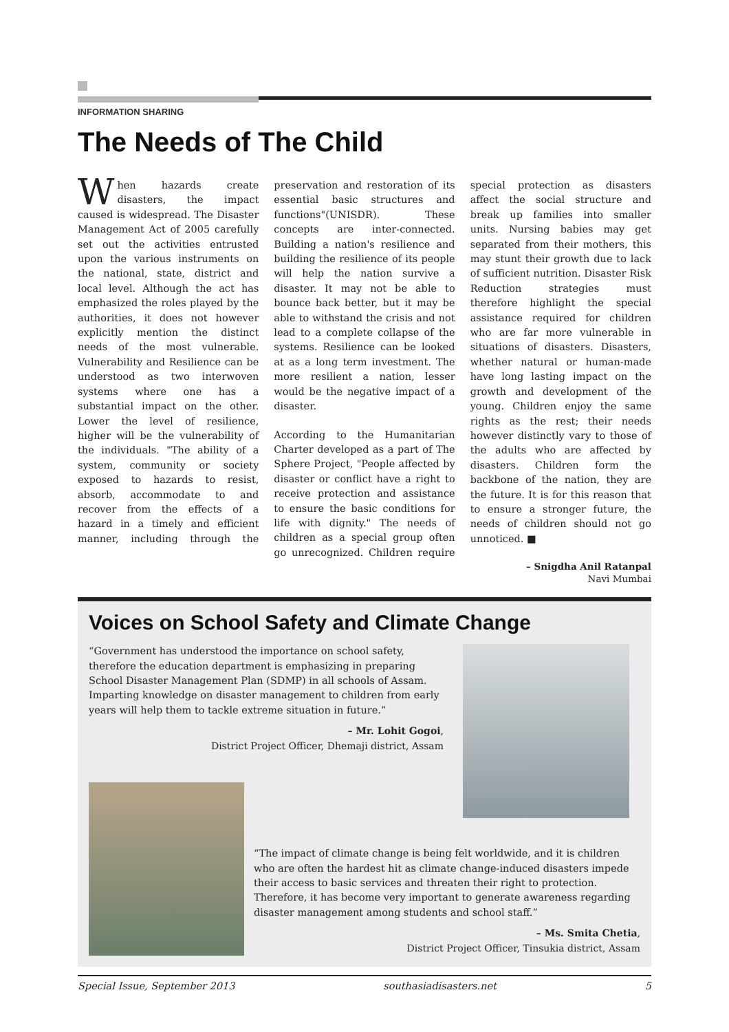INFORMATION SHARING
The Needs of The Child
When hazards create disasters, the impact caused is widespread. The Disaster Management Act of 2005 carefully set out the activities entrusted upon the various instruments on the national, state, district and local level. Although the act has emphasized the roles played by the authorities, it does not however explicitly mention the distinct needs of the most vulnerable. Vulnerability and Resilience can be understood as two interwoven systems where one has a substantial impact on the other. Lower the level of resilience, higher will be the vulnerability of the individuals. "The ability of a system, community or society exposed to hazards to resist, absorb, accommodate to and recover from the effects of a hazard in a timely and efficient manner, including through the preservation and restoration of its essential basic structures and functions"(UNISDR). These concepts are inter-connected. Building a nation's resilience and building the resilience of its people will help the nation survive a disaster. It may not be able to bounce back better, but it may be able to withstand the crisis and not lead to a complete collapse of the systems. Resilience can be looked at as a long term investment. The more resilient a nation, lesser would be the negative impact of a disaster.
According to the Humanitarian Charter developed as a part of The Sphere Project, "People affected by disaster or conflict have a right to receive protection and assistance to ensure the basic conditions for life with dignity." The needs of children as a special group often go unrecognized. Children require special protection as disasters affect the social structure and break up families into smaller units. Nursing babies may get separated from their mothers, this may stunt their growth due to lack of sufficient nutrition. Disaster Risk Reduction strategies must therefore highlight the special assistance required for children who are far more vulnerable in situations of disasters. Disasters, whether natural or human-made have long lasting impact on the growth and development of the young. Children enjoy the same rights as the rest; their needs however distinctly vary to those of the adults who are affected by disasters. Children form the backbone of the nation, they are the future. It is for this reason that to ensure a stronger future, the needs of children should not go unnoticed. ■
– Snigdha Anil Ratanpal
Navi Mumbai
Voices on School Safety and Climate Change
“Government has understood the importance on school safety, therefore the education department is emphasizing in preparing School Disaster Management Plan (SDMP) in all schools of Assam. Imparting knowledge on disaster management to children from early years will help them to tackle extreme situation in future.”
– Mr. Lohit Gogoi,
District Project Officer, Dhemaji district, Assam
“The impact of climate change is being felt worldwide, and it is children who are often the hardest hit as climate change-induced disasters impede their access to basic services and threaten their right to protection. Therefore, it has become very important to generate awareness regarding disaster management among students and school staff.”
– Ms. Smita Chetia,
District Project Officer, Tinsukia district, Assam
Special Issue, September 2013 southasiadisasters.net 5